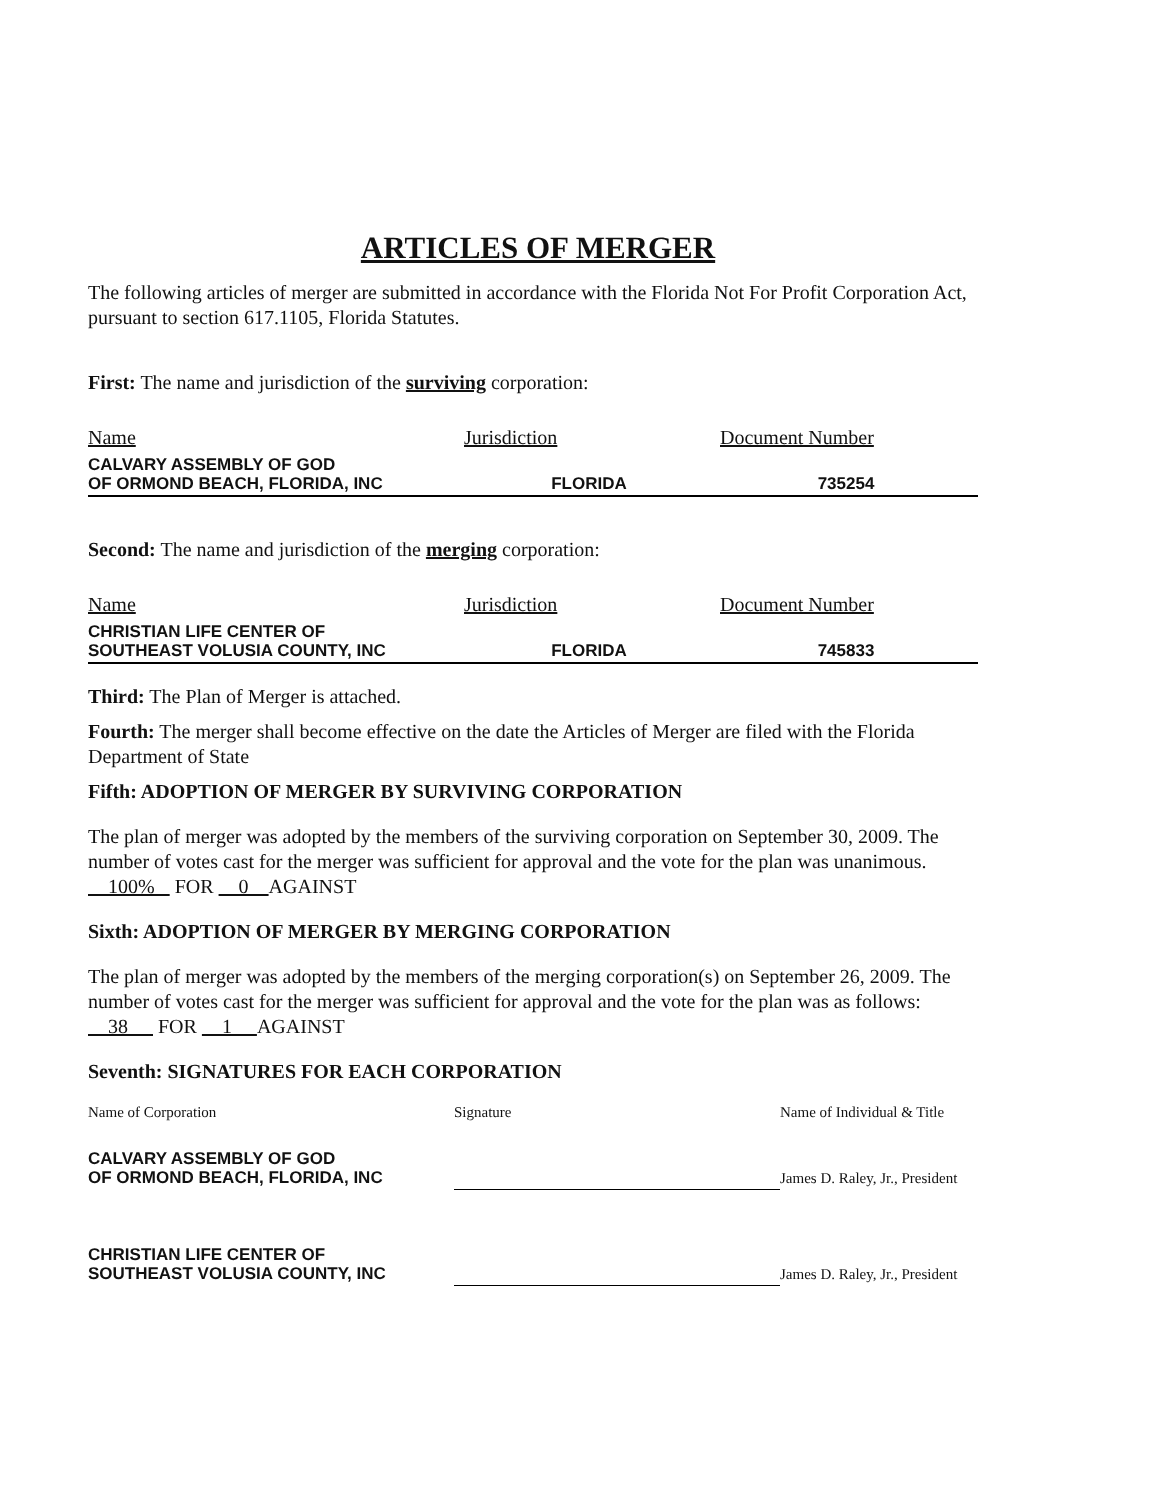ARTICLES OF MERGER
The following articles of merger are submitted in accordance with the Florida Not For Profit Corporation Act, pursuant to section 617.1105, Florida Statutes.
First: The name and jurisdiction of the surviving corporation:
| Name | Jurisdiction | Document Number |
| --- | --- | --- |
| CALVARY ASSEMBLY OF GOD OF ORMOND BEACH, FLORIDA, INC | FLORIDA | 735254 |
Second: The name and jurisdiction of the merging corporation:
| Name | Jurisdiction | Document Number |
| --- | --- | --- |
| CHRISTIAN LIFE CENTER OF SOUTHEAST VOLUSIA COUNTY, INC | FLORIDA | 745833 |
Third: The Plan of Merger is attached.
Fourth: The merger shall become effective on the date the Articles of Merger are filed with the Florida Department of State
Fifth: ADOPTION OF MERGER BY SURVIVING CORPORATION
The plan of merger was adopted by the members of the surviving corporation on September 30, 2009. The number of votes cast for the merger was sufficient for approval and the vote for the plan was unanimous.
100% FOR 0 AGAINST
Sixth: ADOPTION OF MERGER BY MERGING CORPORATION
The plan of merger was adopted by the members of the merging corporation(s) on September 26, 2009. The number of votes cast for the merger was sufficient for approval and the vote for the plan was as follows:
38 FOR 1 AGAINST
Seventh: SIGNATURES FOR EACH CORPORATION
| Name of Corporation | Signature | Name of Individual & Title |
| CALVARY ASSEMBLY OF GOD OF ORMOND BEACH, FLORIDA, INC | | James D. Raley, Jr., President |
| CHRISTIAN LIFE CENTER OF SOUTHEAST VOLUSIA COUNTY, INC | | James D. Raley, Jr., President |